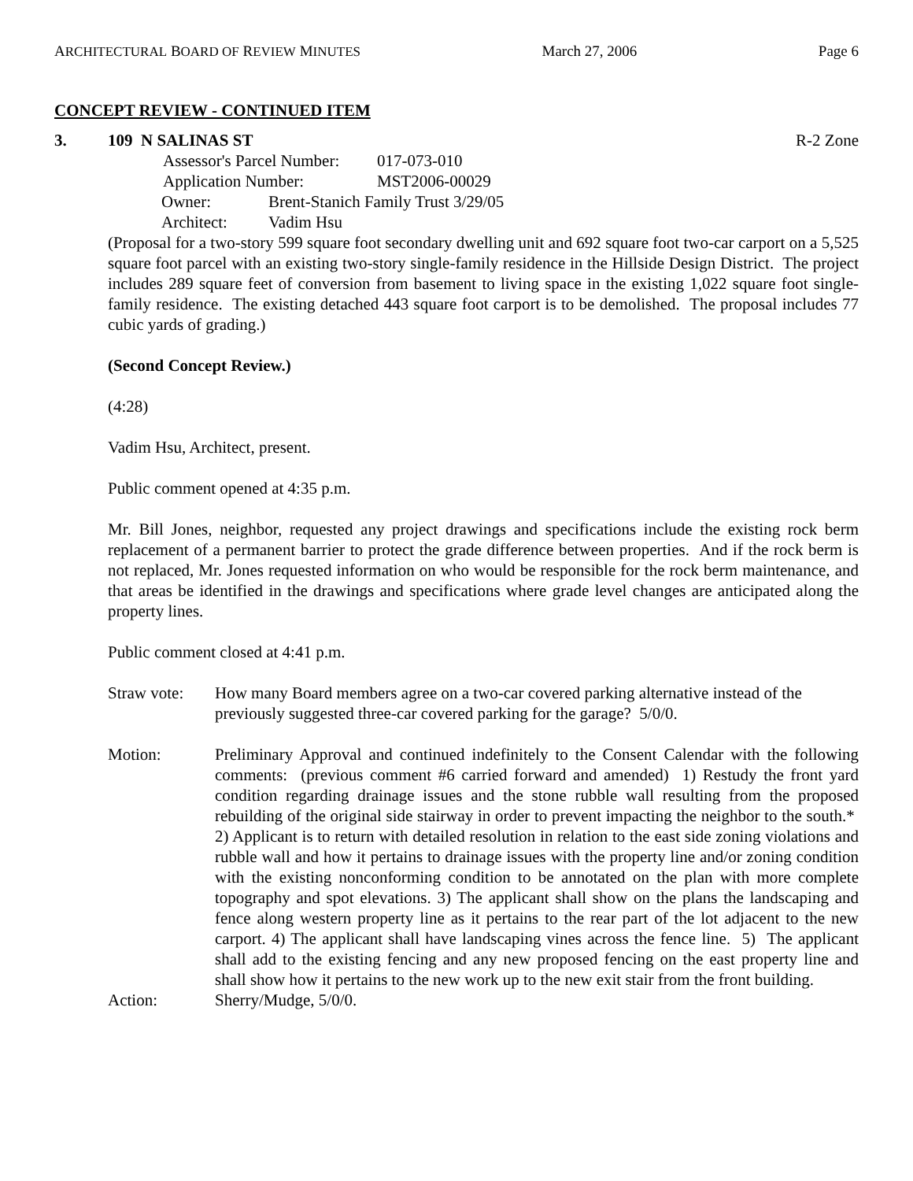ARCHITECTURAL BOARD OF REVIEW MINUTES March 27, 2006 Page 6
CONCEPT REVIEW - CONTINUED ITEM
3. 109 N SALINAS ST R-2 Zone
Assessor's Parcel Number: 017-073-010
Application Number: MST2006-00029
Owner: Brent-Stanich Family Trust 3/29/05
Architect: Vadim Hsu
(Proposal for a two-story 599 square foot secondary dwelling unit and 692 square foot two-car carport on a 5,525 square foot parcel with an existing two-story single-family residence in the Hillside Design District. The project includes 289 square feet of conversion from basement to living space in the existing 1,022 square foot single-family residence. The existing detached 443 square foot carport is to be demolished. The proposal includes 77 cubic yards of grading.)
(Second Concept Review.)
(4:28)
Vadim Hsu, Architect, present.
Public comment opened at 4:35 p.m.
Mr. Bill Jones, neighbor, requested any project drawings and specifications include the existing rock berm replacement of a permanent barrier to protect the grade difference between properties. And if the rock berm is not replaced, Mr. Jones requested information on who would be responsible for the rock berm maintenance, and that areas be identified in the drawings and specifications where grade level changes are anticipated along the property lines.
Public comment closed at 4:41 p.m.
Straw vote: How many Board members agree on a two-car covered parking alternative instead of the previously suggested three-car covered parking for the garage? 5/0/0.
Motion: Preliminary Approval and continued indefinitely to the Consent Calendar with the following comments: (previous comment #6 carried forward and amended) 1) Restudy the front yard condition regarding drainage issues and the stone rubble wall resulting from the proposed rebuilding of the original side stairway in order to prevent impacting the neighbor to the south.* 2) Applicant is to return with detailed resolution in relation to the east side zoning violations and rubble wall and how it pertains to drainage issues with the property line and/or zoning condition with the existing nonconforming condition to be annotated on the plan with more complete topography and spot elevations. 3) The applicant shall show on the plans the landscaping and fence along western property line as it pertains to the rear part of the lot adjacent to the new carport. 4) The applicant shall have landscaping vines across the fence line. 5) The applicant shall add to the existing fencing and any new proposed fencing on the east property line and shall show how it pertains to the new work up to the new exit stair from the front building.
Action: Sherry/Mudge, 5/0/0.